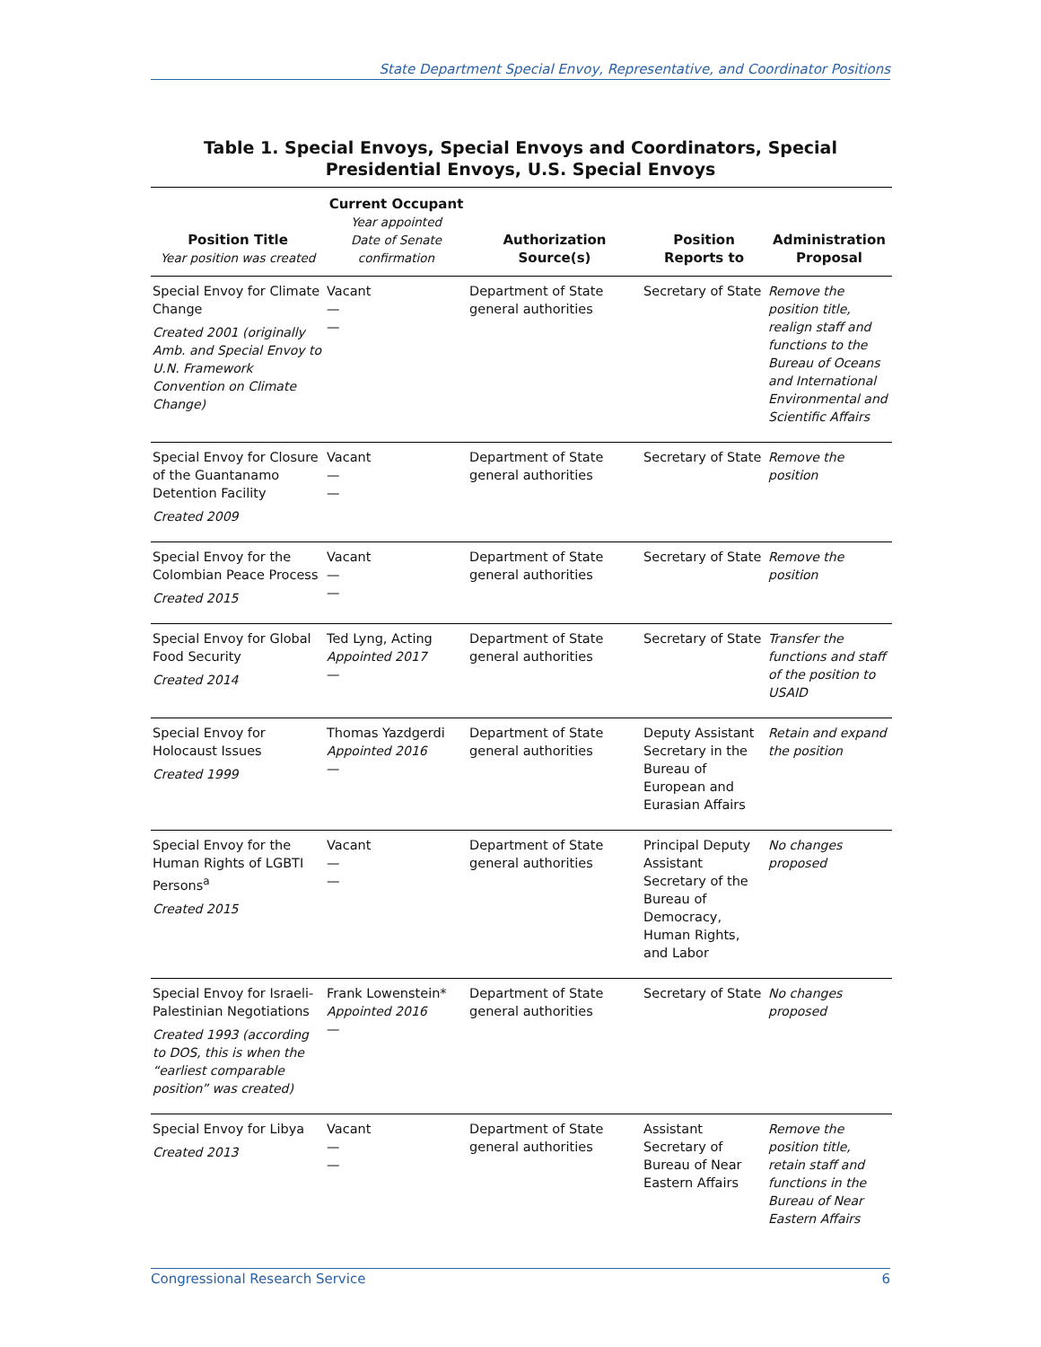State Department Special Envoy, Representative, and Coordinator Positions
Table 1. Special Envoys, Special Envoys and Coordinators, Special Presidential Envoys, U.S. Special Envoys
| Position Title Year position was created | Current Occupant Year appointed Date of Senate confirmation | Authorization Source(s) | Position Reports to | Administration Proposal |
| --- | --- | --- | --- | --- |
| Special Envoy for Climate Change Created 2001 (originally Amb. and Special Envoy to U.N. Framework Convention on Climate Change) | Vacant — — | Department of State general authorities | Secretary of State | Remove the position title, realign staff and functions to the Bureau of Oceans and International Environmental and Scientific Affairs |
| Special Envoy for Closure of the Guantanamo Detention Facility Created 2009 | Vacant — — | Department of State general authorities | Secretary of State | Remove the position |
| Special Envoy for the Colombian Peace Process Created 2015 | Vacant — — | Department of State general authorities | Secretary of State | Remove the position |
| Special Envoy for Global Food Security Created 2014 | Ted Lyng, Acting Appointed 2017 — | Department of State general authorities | Secretary of State | Transfer the functions and staff of the position to USAID |
| Special Envoy for Holocaust Issues Created 1999 | Thomas Yazdgerdi Appointed 2016 — | Department of State general authorities | Deputy Assistant Secretary in the Bureau of European and Eurasian Affairs | Retain and expand the position |
| Special Envoy for the Human Rights of LGBTI Persons<sup>a</sup> Created 2015 | Vacant — — | Department of State general authorities | Principal Deputy Assistant Secretary of the Bureau of Democracy, Human Rights, and Labor | No changes proposed |
| Special Envoy for Israeli-Palestinian Negotiations Created 1993 (according to DOS, this is when the “earliest comparable position” was created) | Frank Lowenstein* Appointed 2016 — | Department of State general authorities | Secretary of State | No changes proposed |
| Special Envoy for Libya Created 2013 | Vacant — — | Department of State general authorities | Assistant Secretary of Bureau of Near Eastern Affairs | Remove the position title, retain staff and functions in the Bureau of Near Eastern Affairs |
Congressional Research Service 6